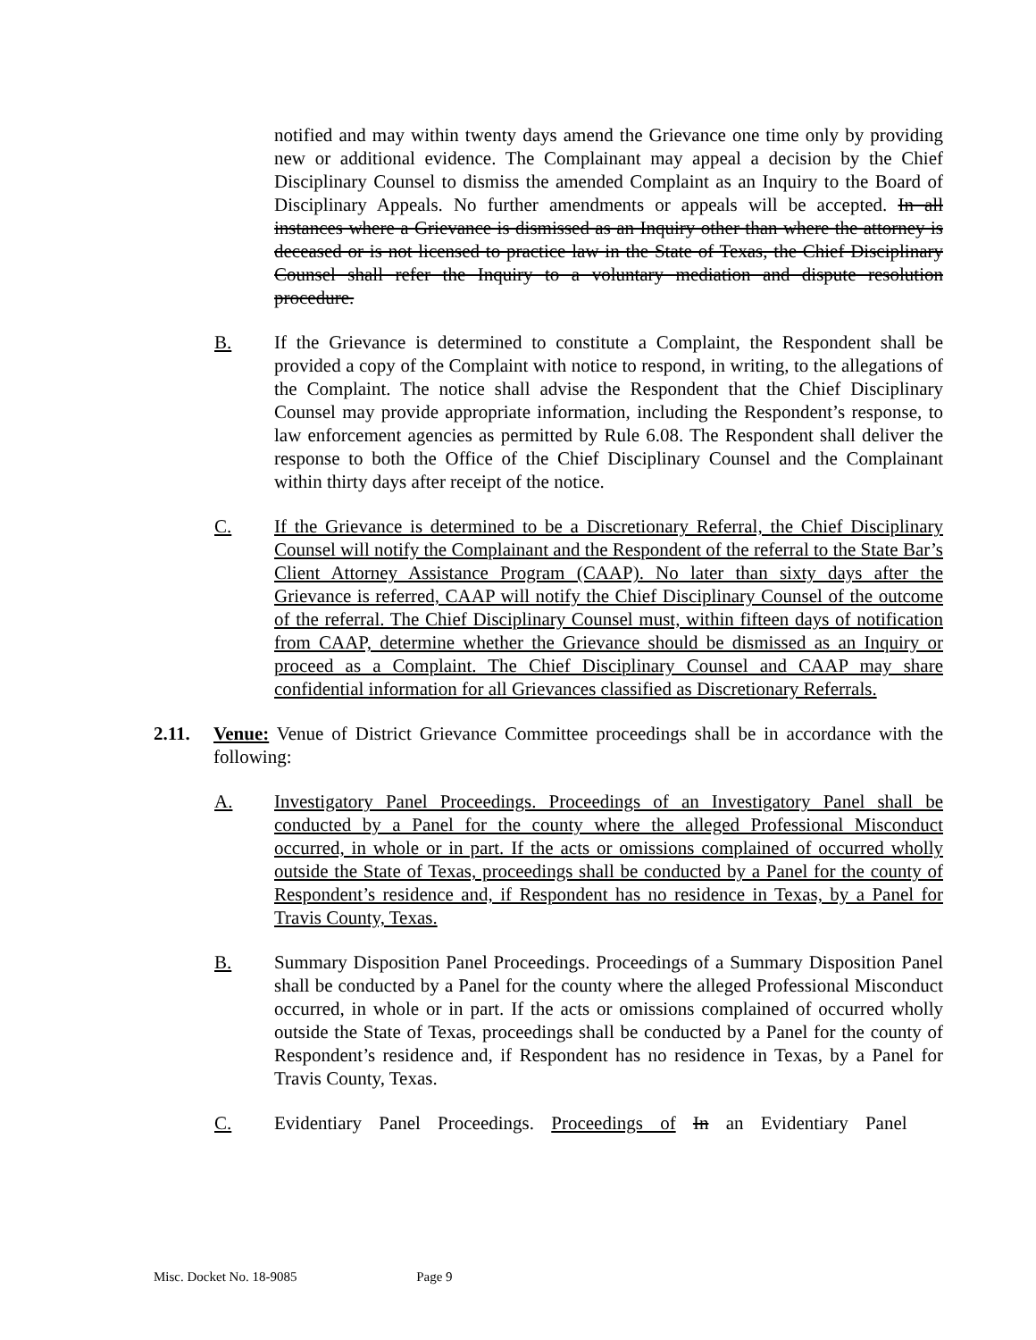notified and may within twenty days amend the Grievance one time only by providing new or additional evidence. The Complainant may appeal a decision by the Chief Disciplinary Counsel to dismiss the amended Complaint as an Inquiry to the Board of Disciplinary Appeals. No further amendments or appeals will be accepted. In all instances where a Grievance is dismissed as an Inquiry other than where the attorney is deceased or is not licensed to practice law in the State of Texas, the Chief Disciplinary Counsel shall refer the Inquiry to a voluntary mediation and dispute resolution procedure.
B. If the Grievance is determined to constitute a Complaint, the Respondent shall be provided a copy of the Complaint with notice to respond, in writing, to the allegations of the Complaint. The notice shall advise the Respondent that the Chief Disciplinary Counsel may provide appropriate information, including the Respondent’s response, to law enforcement agencies as permitted by Rule 6.08. The Respondent shall deliver the response to both the Office of the Chief Disciplinary Counsel and the Complainant within thirty days after receipt of the notice.
C. If the Grievance is determined to be a Discretionary Referral, the Chief Disciplinary Counsel will notify the Complainant and the Respondent of the referral to the State Bar’s Client Attorney Assistance Program (CAAP). No later than sixty days after the Grievance is referred, CAAP will notify the Chief Disciplinary Counsel of the outcome of the referral. The Chief Disciplinary Counsel must, within fifteen days of notification from CAAP, determine whether the Grievance should be dismissed as an Inquiry or proceed as a Complaint. The Chief Disciplinary Counsel and CAAP may share confidential information for all Grievances classified as Discretionary Referrals.
2.11. Venue: Venue of District Grievance Committee proceedings shall be in accordance with the following:
A. Investigatory Panel Proceedings. Proceedings of an Investigatory Panel shall be conducted by a Panel for the county where the alleged Professional Misconduct occurred, in whole or in part. If the acts or omissions complained of occurred wholly outside the State of Texas, proceedings shall be conducted by a Panel for the county of Respondent’s residence and, if Respondent has no residence in Texas, by a Panel for Travis County, Texas.
B. Summary Disposition Panel Proceedings. Proceedings of a Summary Disposition Panel shall be conducted by a Panel for the county where the alleged Professional Misconduct occurred, in whole or in part. If the acts or omissions complained of occurred wholly outside the State of Texas, proceedings shall be conducted by a Panel for the county of Respondent’s residence and, if Respondent has no residence in Texas, by a Panel for Travis County, Texas.
C. Evidentiary Panel Proceedings. Proceedings of In an Evidentiary Panel
Misc. Docket No. 18-9085 Page 9